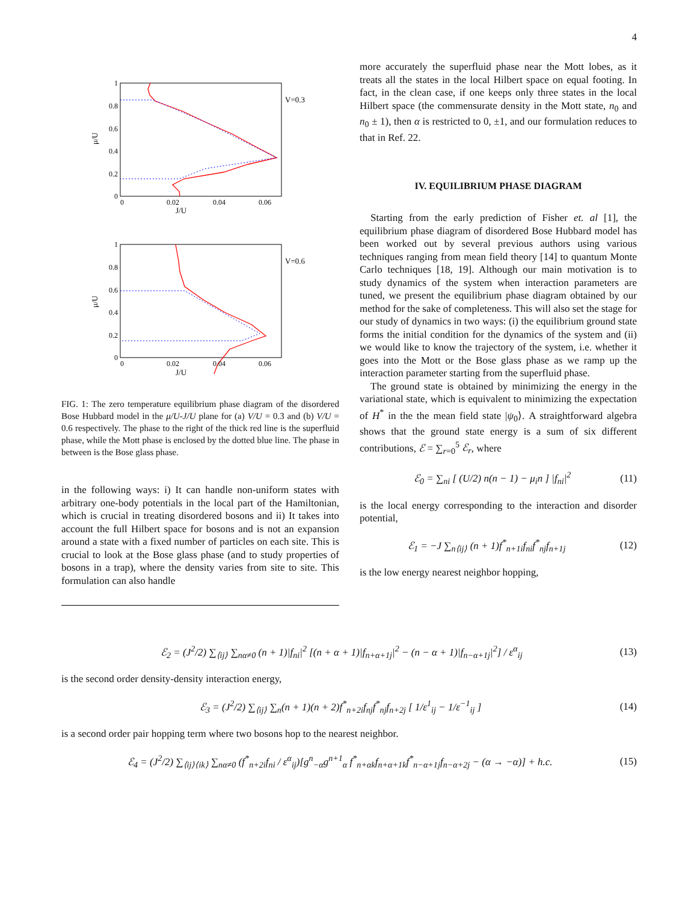4
V=0.3
μ/U
J/U
1
0.8
0.6
0.4
0.2
0
0
0.02
0.04
0.06
V=0.6
μ/U
J/U
1
0.8
0.6
0.4
0.2
0
0
0.02
0.04
0.06
FIG. 1: The zero temperature equilibrium phase diagram of the disordered Bose Hubbard model in the μ/U-J/U plane for (a) V/U = 0.3 and (b) V/U = 0.6 respectively. The phase to the right of the thick red line is the superfluid phase, while the Mott phase is enclosed by the dotted blue line. The phase in between is the Bose glass phase.
in the following ways: i) It can handle non-uniform states with arbitrary one-body potentials in the local part of the Hamiltonian, which is crucial in treating disordered bosons and ii) It takes into account the full Hilbert space for bosons and is not an expansion around a state with a fixed number of particles on each site. This is crucial to look at the Bose glass phase (and to study properties of bosons in a trap), where the density varies from site to site. This formulation can also handle
more accurately the superfluid phase near the Mott lobes, as it treats all the states in the local Hilbert space on equal footing. In fact, in the clean case, if one keeps only three states in the local Hilbert space (the commensurate density in the Mott state, n<sub>0</sub> and n<sub>0</sub> ± 1), then α is restricted to 0, ±1, and our formulation reduces to that in Ref. 22.
IV. EQUILIBRIUM PHASE DIAGRAM
Starting from the early prediction of Fisher et. al [1], the equilibrium phase diagram of disordered Bose Hubbard model has been worked out by several previous authors using various techniques ranging from mean field theory [14] to quantum Monte Carlo techniques [18, 19]. Although our main motivation is to study dynamics of the system when interaction parameters are tuned, we present the equilibrium phase diagram obtained by our method for the sake of completeness. This will also set the stage for our study of dynamics in two ways: (i) the equilibrium ground state forms the initial condition for the dynamics of the system and (ii) we would like to know the trajectory of the system, i.e. whether it goes into the Mott or the Bose glass phase as we ramp up the interaction parameter starting from the superfluid phase.
The ground state is obtained by minimizing the energy in the variational state, which is equivalent to minimizing the expectation of H<sup>*</sup> in the the mean field state |ψ<sub>0</sub>⟩. A straightforward algebra shows that the ground state energy is a sum of six different contributions, ℰ = ∑<sub>r=0</sub><sup>5</sup> ℰ<sub>r</sub>, where
ℰ<sub>0</sub> = ∑<sub>ni</sub> [ (U/2) n(n − 1) − μ<sub>i</sub>n ] |f<sub>ni</sub>|<sup>2</sup> (11)
is the local energy corresponding to the interaction and disorder potential,
ℰ<sub>1</sub> = −J ∑<sub>n⟨ij⟩</sub> (n + 1)f<sup>*</sup><sub>n+1i</sub>f<sub>ni</sub>f<sup>*</sup><sub>nj</sub>f<sub>n+1j</sub> (12)
is the low energy nearest neighbor hopping,
ℰ<sub>2</sub> = (J<sup>2</sup>/2) ∑<sub>⟨ij⟩</sub> ∑<sub>nα≠0</sub> (n + 1)|f<sub>ni</sub>|<sup>2</sup> [(n + α + 1)|f<sub>n+α+1j</sub>|<sup>2</sup> − (n − α + 1)|f<sub>n−α+1j</sub>|<sup>2</sup>] / ε<sup>α</sup><sub>ij</sub> (13)
is the second order density-density interaction energy,
ℰ<sub>3</sub> = (J<sup>2</sup>/2) ∑<sub>⟨ij⟩</sub> ∑<sub>n</sub>(n + 1)(n + 2)f<sup>*</sup><sub>n+2i</sub>f<sub>nj</sub>f<sup>*</sup><sub>nj</sub>f<sub>n+2j</sub> [ 1/ε<sup>1</sup><sub>ij</sub> − 1/ε<sup>−1</sup><sub>ij</sub> ] (14)
is a second order pair hopping term where two bosons hop to the nearest neighbor.
ℰ<sub>4</sub> = (J<sup>2</sup>/2) ∑<sub>⟨ij⟩⟨ik⟩</sub> ∑<sub>nα≠0</sub> (f<sup>*</sup><sub>n+2i</sub>f<sub>ni</sub> / ε<sup>α</sup><sub>ij</sub>)[g<sup>n</sup><sub>−α</sub>g<sup>n+1</sup><sub>α</sub> f<sup>*</sup><sub>n+αk</sub>f<sub>n+α+1k</sub>f<sup>*</sup><sub>n−α+1j</sub>f<sub>n−α+2j</sub> − (α → −α)] + h.c. (15)